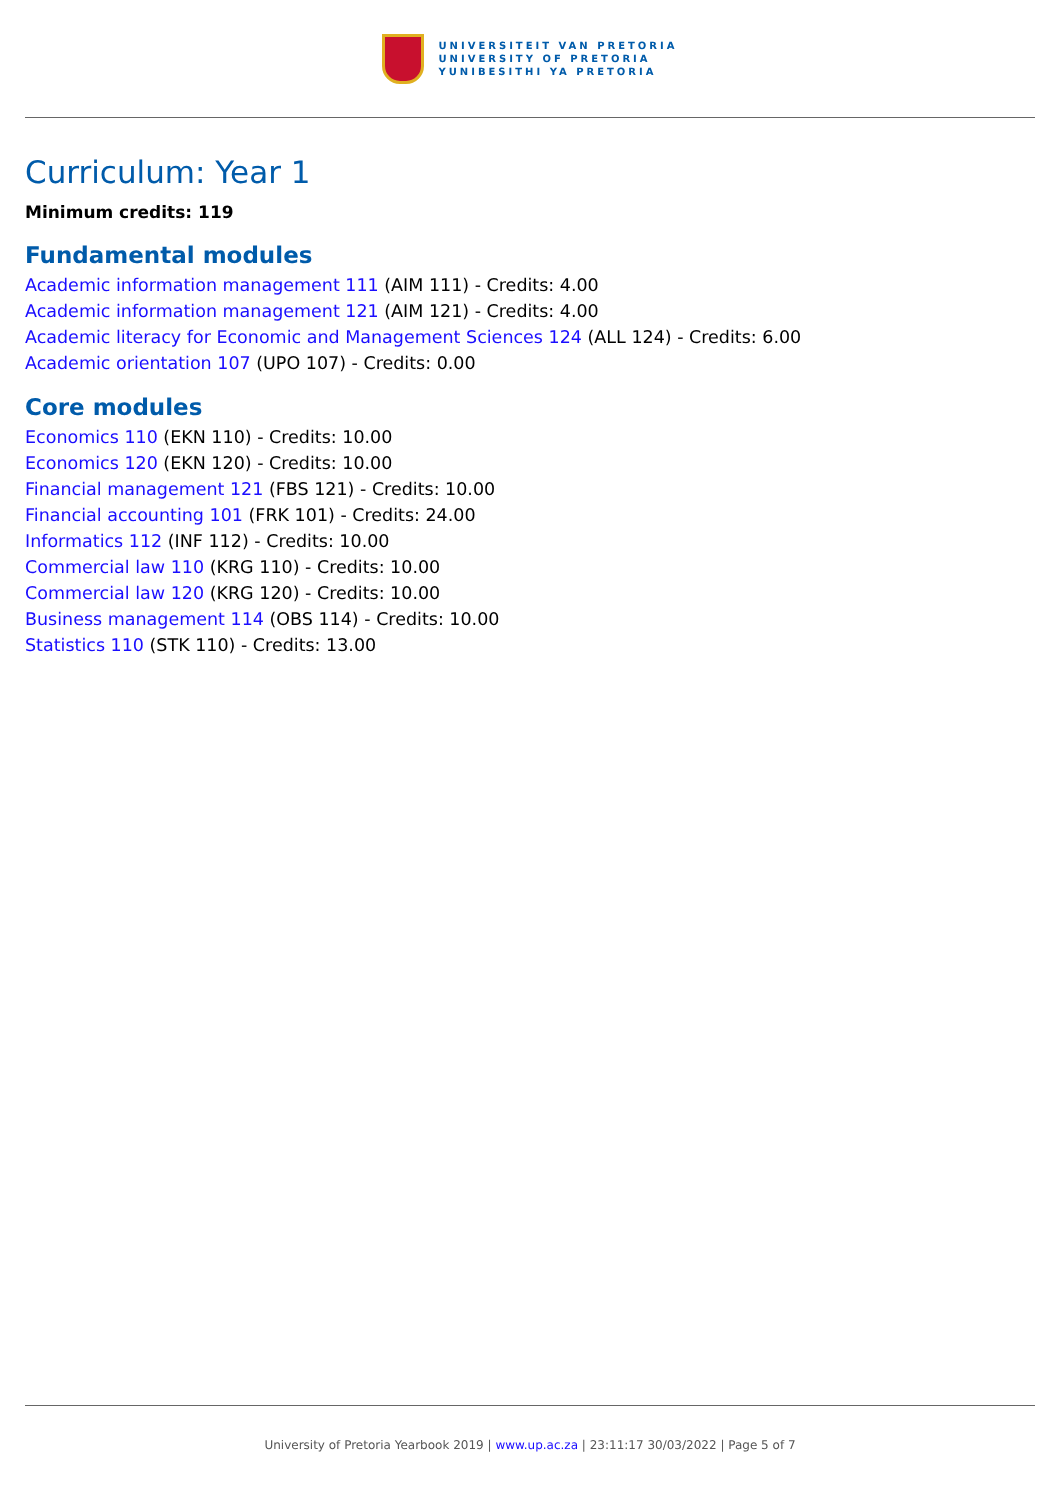UNIVERSITEIT VAN PRETORIA
UNIVERSITY OF PRETORIA
YUNIBESITHI YA PRETORIA
Curriculum: Year 1
Minimum credits: 119
Fundamental modules
Academic information management 111 (AIM 111) - Credits: 4.00
Academic information management 121 (AIM 121) - Credits: 4.00
Academic literacy for Economic and Management Sciences 124 (ALL 124) - Credits: 6.00
Academic orientation 107 (UPO 107) - Credits: 0.00
Core modules
Economics 110 (EKN 110) - Credits: 10.00
Economics 120 (EKN 120) - Credits: 10.00
Financial management 121 (FBS 121) - Credits: 10.00
Financial accounting 101 (FRK 101) - Credits: 24.00
Informatics 112 (INF 112) - Credits: 10.00
Commercial law 110 (KRG 110) - Credits: 10.00
Commercial law 120 (KRG 120) - Credits: 10.00
Business management 114 (OBS 114) - Credits: 10.00
Statistics 110 (STK 110) - Credits: 13.00
University of Pretoria Yearbook 2019 | www.up.ac.za | 23:11:17 30/03/2022 | Page 5 of 7